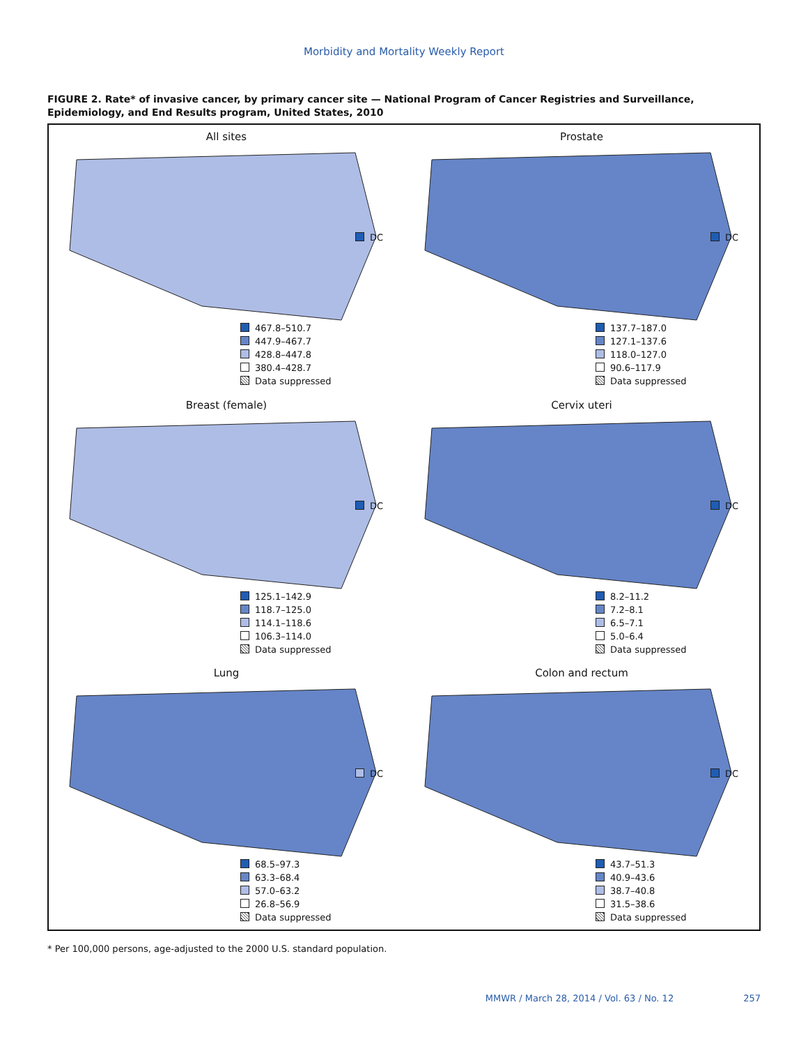Morbidity and Mortality Weekly Report
FIGURE 2. Rate* of invasive cancer, by primary cancer site — National Program of Cancer Registries and Surveillance, Epidemiology, and End Results program, United States, 2010
All sites
DC
467.8–510.7
447.9–467.7
428.8–447.8
380.4–428.7
Data suppressed
Prostate
DC
137.7–187.0
127.1–137.6
118.0–127.0
90.6–117.9
Data suppressed
Breast (female)
DC
125.1–142.9
118.7–125.0
114.1–118.6
106.3–114.0
Data suppressed
Cervix uteri
DC
8.2–11.2
7.2–8.1
6.5–7.1
5.0–6.4
Data suppressed
Lung
DC
68.5–97.3
63.3–68.4
57.0–63.2
26.8–56.9
Data suppressed
Colon and rectum
DC
43.7–51.3
40.9–43.6
38.7–40.8
31.5–38.6
Data suppressed
* Per 100,000 persons, age-adjusted to the 2000 U.S. standard population.
MMWR / March 28, 2014 / Vol. 63 / No. 12 257